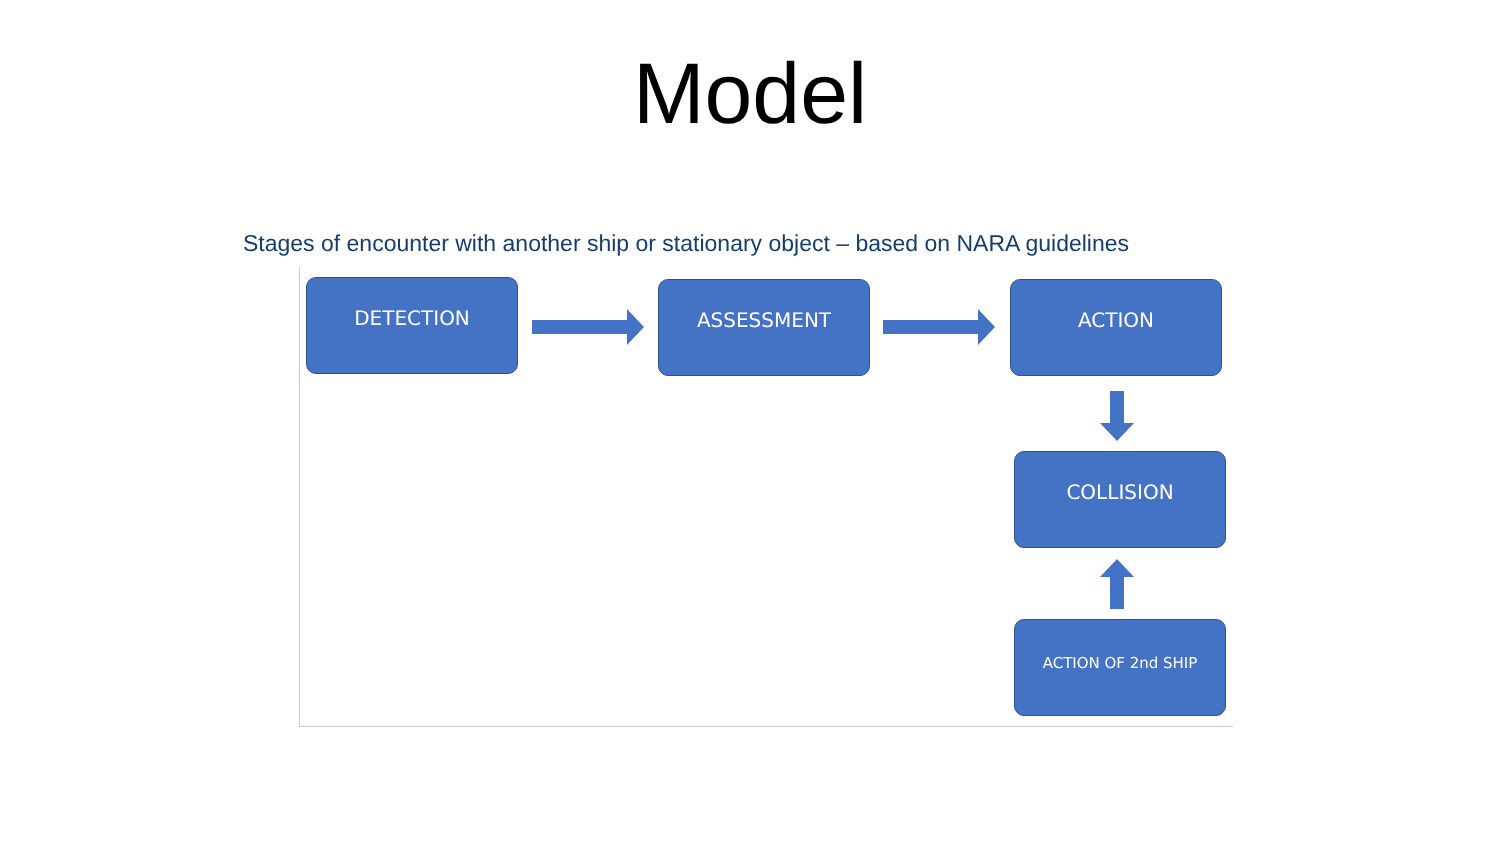Model
Stages of encounter with another ship or stationary object – based on NARA guidelines
DETECTION ASSESSMENT ACTION
COLLISION
ACTION OF 2nd SHIP